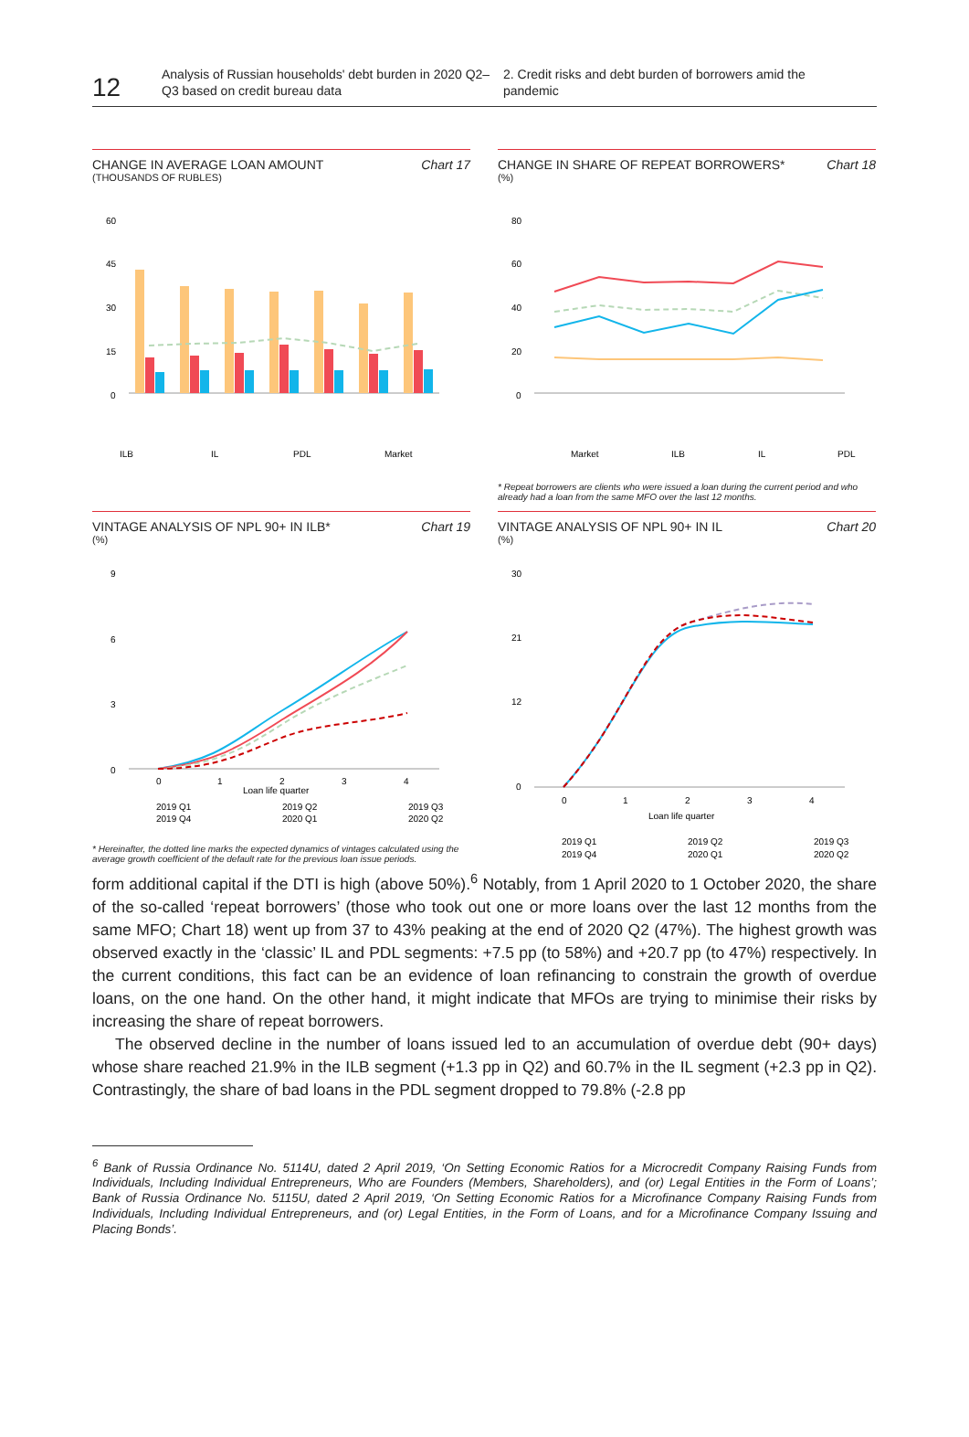12
Analysis of Russian households' debt burden in 2020 Q2–Q3 based on credit bureau data
2. Credit risks and debt burden of borrowers amid the pandemic
CHANGE IN AVERAGE LOAN AMOUNT Chart 17
(THOUSANDS OF RUBLES)
60
45
30
15
0
ILB
IL
PDL
Market
CHANGE IN SHARE OF REPEAT BORROWERS* Chart 18
(%)
80
60
40
20
0
Market
ILB
IL
PDL
* Repeat borrowers are clients who were issued a loan during the current period and who already had a loan from the same MFO over the last 12 months.
VINTAGE ANALYSIS OF NPL 90+ IN ILB* Chart 19
(%)
9
6
3
0
0
1
2
3
4
Loan life quarter
2019 Q1
2019 Q2
2019 Q3
2019 Q4
2020 Q1
2020 Q2
* Hereinafter, the dotted line marks the expected dynamics of vintages calculated using the average growth coefficient of the default rate for the previous loan issue periods.
VINTAGE ANALYSIS OF NPL 90+ IN IL Chart 20
(%)
30
21
12
0
0
1
2
3
4
Loan life quarter
2019 Q1
2019 Q2
2019 Q3
2019 Q4
2020 Q1
2020 Q2
form additional capital if the DTI is high (above 50%).<sup>6</sup> Notably, from 1 April 2020 to 1 October 2020, the share of the so-called ‘repeat borrowers’ (those who took out one or more loans over the last 12 months from the same MFO; Chart 18) went up from 37 to 43% peaking at the end of 2020 Q2 (47%). The highest growth was observed exactly in the ‘classic’ IL and PDL segments: +7.5 pp (to 58%) and +20.7 pp (to 47%) respectively. In the current conditions, this fact can be an evidence of loan refinancing to constrain the growth of overdue loans, on the one hand. On the other hand, it might indicate that MFOs are trying to minimise their risks by increasing the share of repeat borrowers.
The observed decline in the number of loans issued led to an accumulation of overdue debt (90+ days) whose share reached 21.9% in the ILB segment (+1.3 pp in Q2) and 60.7% in the IL segment (+2.3 pp in Q2). Contrastingly, the share of bad loans in the PDL segment dropped to 79.8% (-2.8 pp
<sup>6</sup> Bank of Russia Ordinance No. 5114U, dated 2 April 2019, ‘On Setting Economic Ratios for a Microcredit Company Raising Funds from Individuals, Including Individual Entrepreneurs, Who are Founders (Members, Shareholders), and (or) Legal Entities in the Form of Loans’; Bank of Russia Ordinance No. 5115U, dated 2 April 2019, ‘On Setting Economic Ratios for a Microfinance Company Raising Funds from Individuals, Including Individual Entrepreneurs, and (or) Legal Entities, in the Form of Loans, and for a Microfinance Company Issuing and Placing Bonds’.